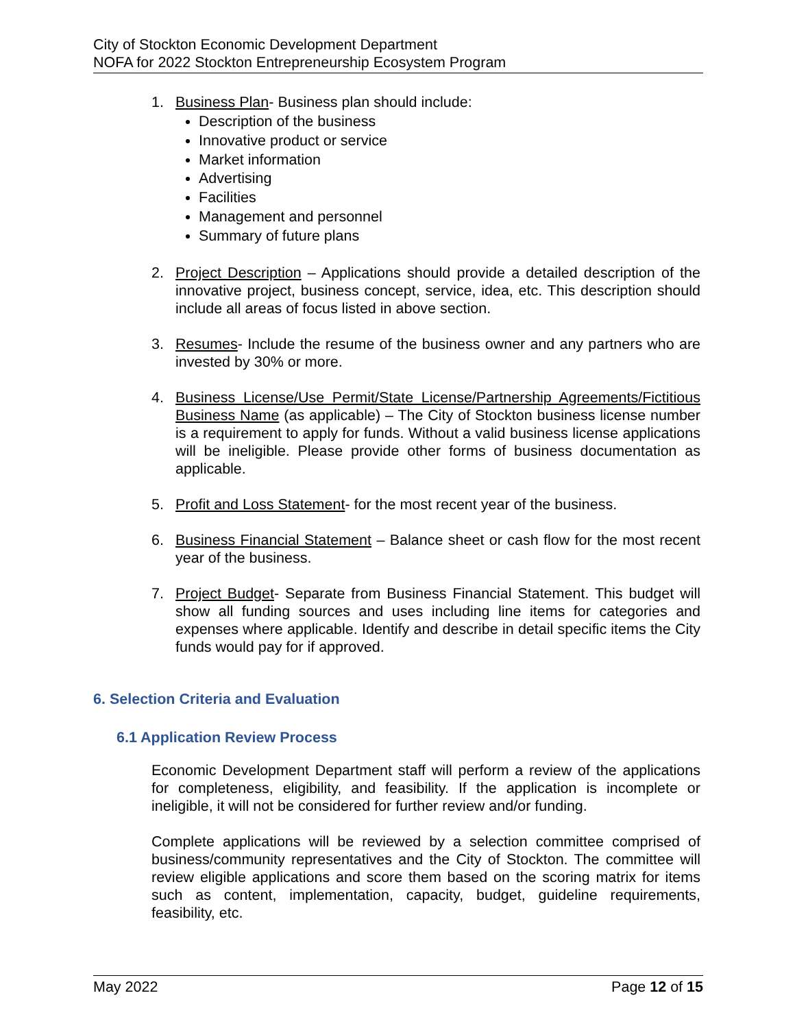City of Stockton Economic Development Department
NOFA for 2022 Stockton Entrepreneurship Ecosystem Program
1. Business Plan- Business plan should include:
Description of the business
Innovative product or service
Market information
Advertising
Facilities
Management and personnel
Summary of future plans
2. Project Description – Applications should provide a detailed description of the innovative project, business concept, service, idea, etc. This description should include all areas of focus listed in above section.
3. Resumes- Include the resume of the business owner and any partners who are invested by 30% or more.
4. Business License/Use Permit/State License/Partnership Agreements/Fictitious Business Name (as applicable) – The City of Stockton business license number is a requirement to apply for funds. Without a valid business license applications will be ineligible. Please provide other forms of business documentation as applicable.
5. Profit and Loss Statement- for the most recent year of the business.
6. Business Financial Statement – Balance sheet or cash flow for the most recent year of the business.
7. Project Budget- Separate from Business Financial Statement. This budget will show all funding sources and uses including line items for categories and expenses where applicable. Identify and describe in detail specific items the City funds would pay for if approved.
6. Selection Criteria and Evaluation
6.1 Application Review Process
Economic Development Department staff will perform a review of the applications for completeness, eligibility, and feasibility. If the application is incomplete or ineligible, it will not be considered for further review and/or funding.
Complete applications will be reviewed by a selection committee comprised of business/community representatives and the City of Stockton. The committee will review eligible applications and score them based on the scoring matrix for items such as content, implementation, capacity, budget, guideline requirements, feasibility, etc.
May 2022 Page 12 of 15